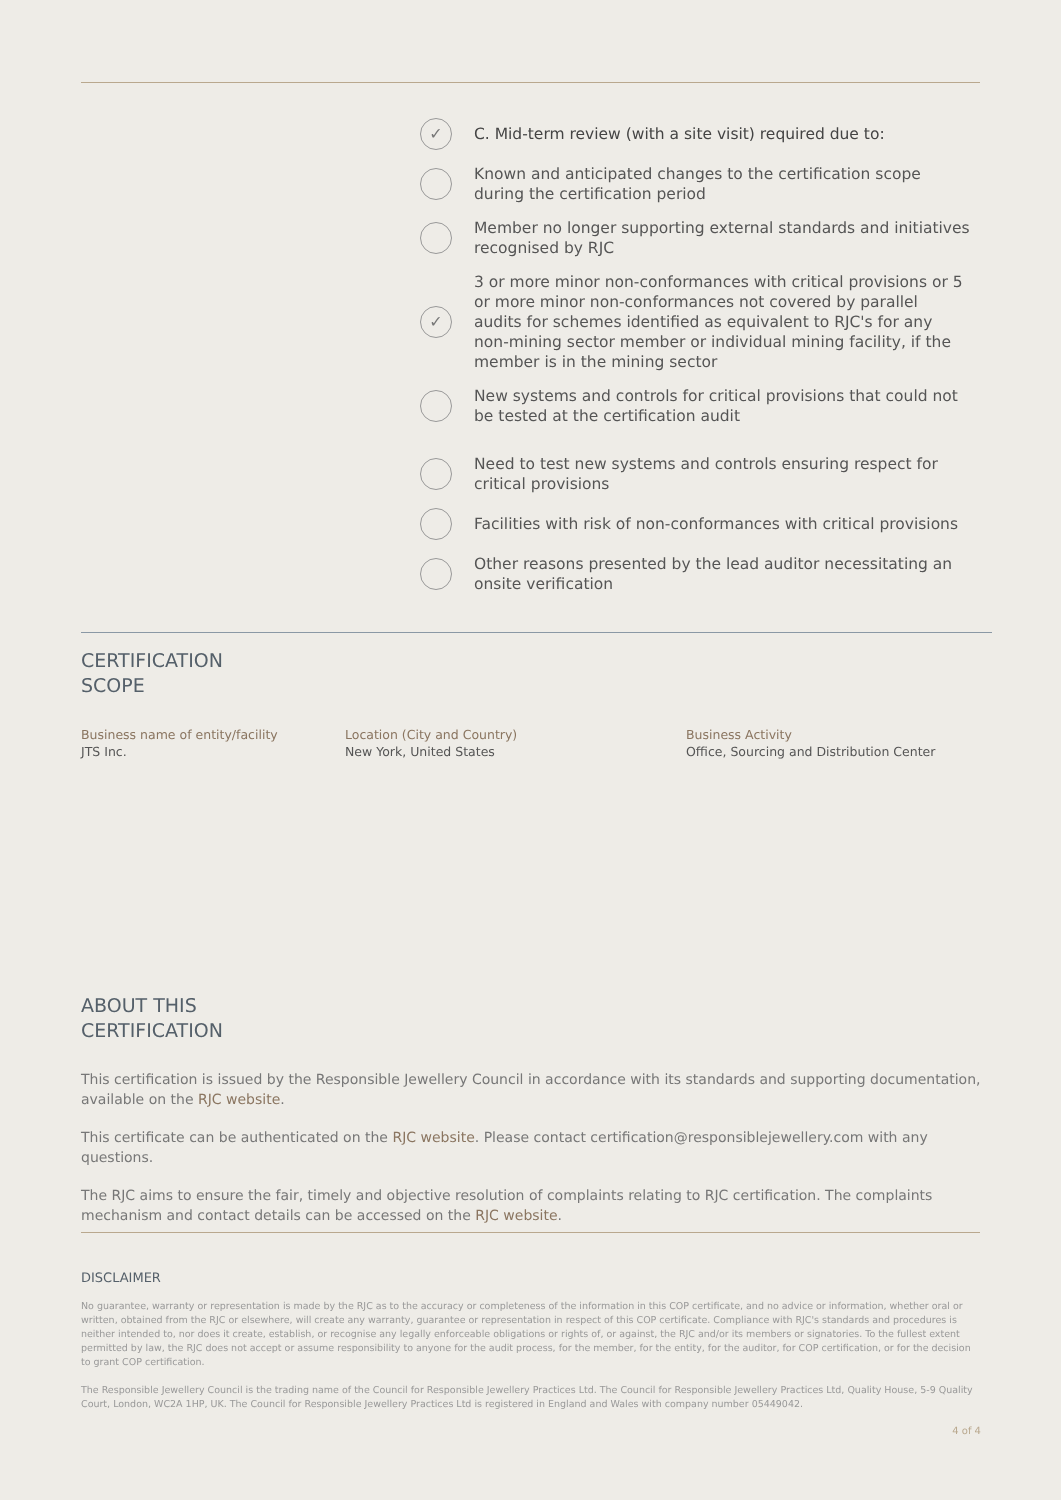✓
C. Mid-term review (with a site visit) required due to:
Known and anticipated changes to the certification scope during the certification period
Member no longer supporting external standards and initiatives recognised by RJC
✓
3 or more minor non-conformances with critical provisions or 5 or more minor non-conformances not covered by parallel audits for schemes identified as equivalent to RJC's for any non-mining sector member or individual mining facility, if the member is in the mining sector
New systems and controls for critical provisions that could not be tested at the certification audit
Need to test new systems and controls ensuring respect for critical provisions
Facilities with risk of non-conformances with critical provisions
Other reasons presented by the lead auditor necessitating an onsite verification
CERTIFICATION
SCOPE
Business name of entity/facility
JTS Inc.
Location (City and Country)
New York, United States
Business Activity
Office, Sourcing and Distribution Center
ABOUT THIS
CERTIFICATION
This certification is issued by the Responsible Jewellery Council in accordance with its standards and supporting documentation, available on the RJC website.
This certificate can be authenticated on the RJC website. Please contact certification@responsiblejewellery.com with any questions.
The RJC aims to ensure the fair, timely and objective resolution of complaints relating to RJC certification. The complaints mechanism and contact details can be accessed on the RJC website.
DISCLAIMER
No guarantee, warranty or representation is made by the RJC as to the accuracy or completeness of the information in this COP certificate, and no advice or information, whether oral or written, obtained from the RJC or elsewhere, will create any warranty, guarantee or representation in respect of this COP certificate. Compliance with RJC's standards and procedures is neither intended to, nor does it create, establish, or recognise any legally enforceable obligations or rights of, or against, the RJC and/or its members or signatories. To the fullest extent permitted by law, the RJC does not accept or assume responsibility to anyone for the audit process, for the member, for the entity, for the auditor, for COP certification, or for the decision to grant COP certification.
The Responsible Jewellery Council is the trading name of the Council for Responsible Jewellery Practices Ltd. The Council for Responsible Jewellery Practices Ltd, Quality House, 5-9 Quality Court, London, WC2A 1HP, UK. The Council for Responsible Jewellery Practices Ltd is registered in England and Wales with company number 05449042.
4 of 4